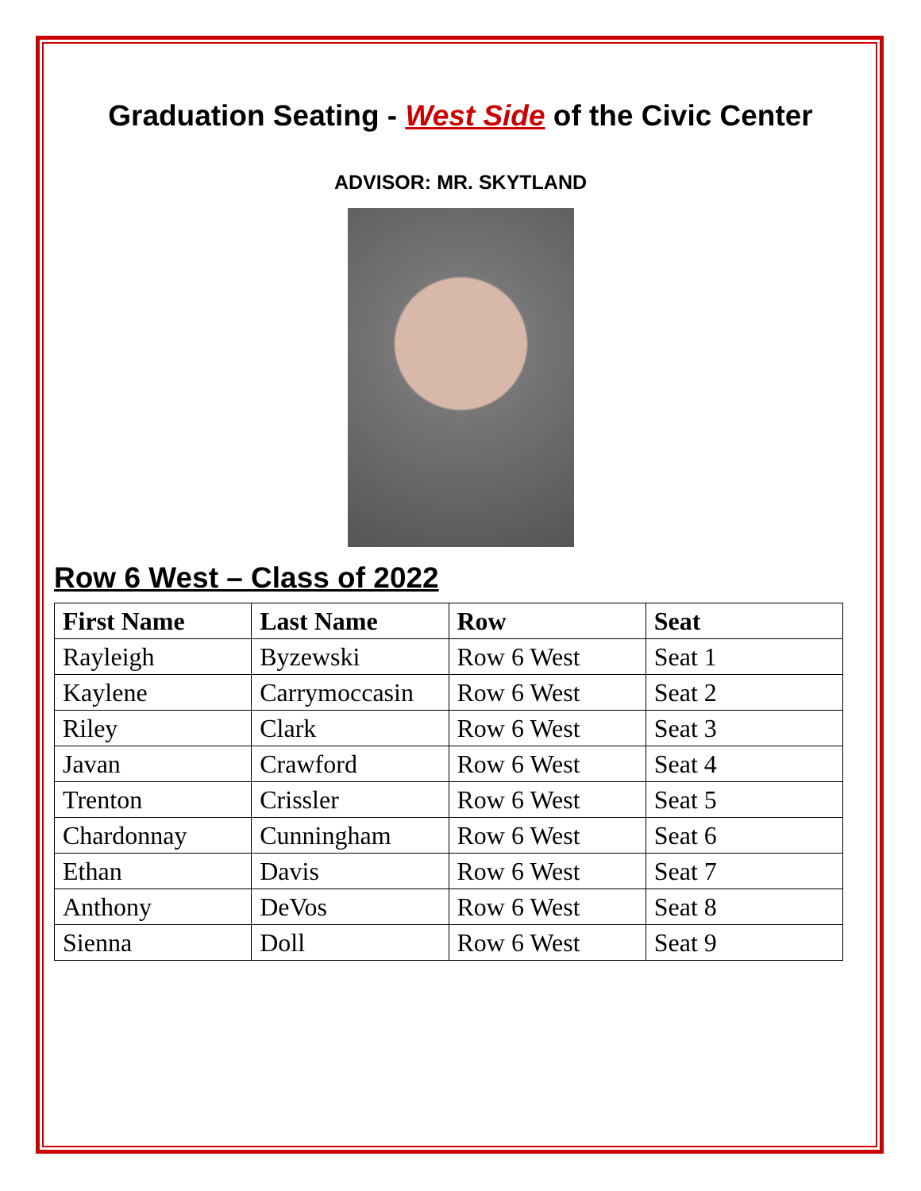Graduation Seating - West Side of the Civic Center
ADVISOR: MR. SKYTLAND
Row 6 West – Class of 2022
| First Name | Last Name | Row | Seat |
| --- | --- | --- | --- |
| Rayleigh | Byzewski | Row 6 West | Seat 1 |
| Kaylene | Carrymoccasin | Row 6 West | Seat 2 |
| Riley | Clark | Row 6 West | Seat 3 |
| Javan | Crawford | Row 6 West | Seat 4 |
| Trenton | Crissler | Row 6 West | Seat 5 |
| Chardonnay | Cunningham | Row 6 West | Seat 6 |
| Ethan | Davis | Row 6 West | Seat 7 |
| Anthony | DeVos | Row 6 West | Seat 8 |
| Sienna | Doll | Row 6 West | Seat 9 |